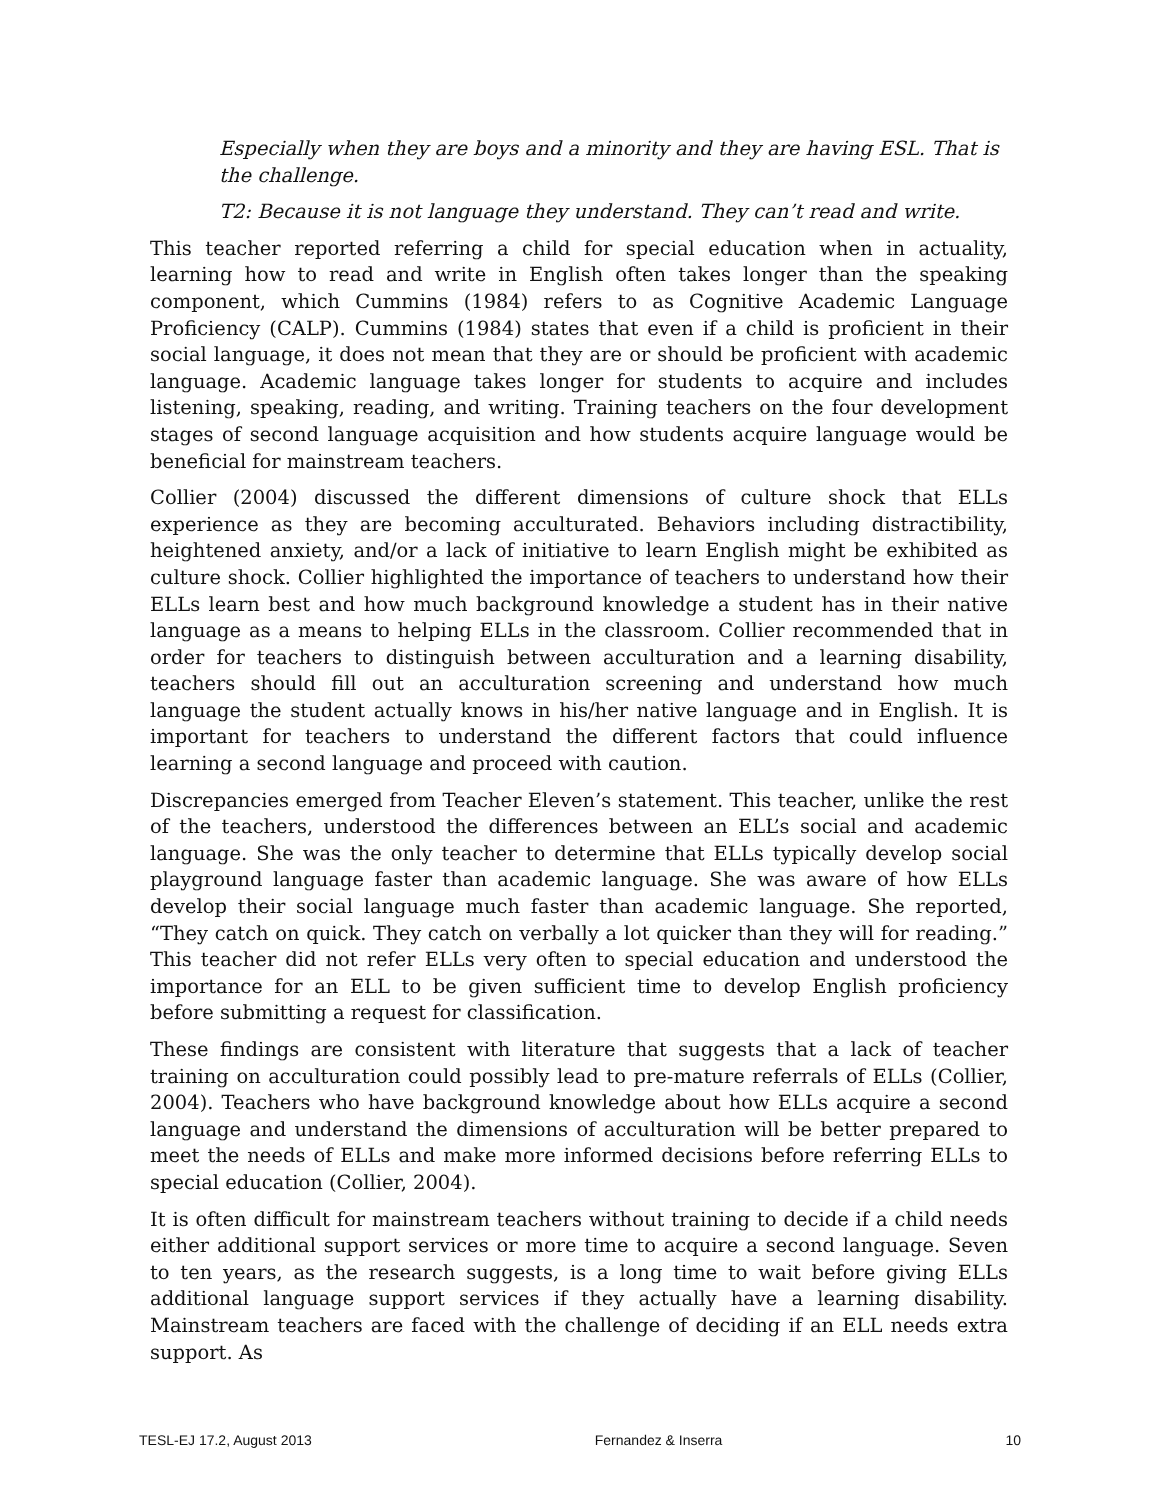Especially when they are boys and a minority and they are having ESL. That is the challenge.
T2: Because it is not language they understand. They can’t read and write.
This teacher reported referring a child for special education when in actuality, learning how to read and write in English often takes longer than the speaking component, which Cummins (1984) refers to as Cognitive Academic Language Proficiency (CALP). Cummins (1984) states that even if a child is proficient in their social language, it does not mean that they are or should be proficient with academic language. Academic language takes longer for students to acquire and includes listening, speaking, reading, and writing. Training teachers on the four development stages of second language acquisition and how students acquire language would be beneficial for mainstream teachers.
Collier (2004) discussed the different dimensions of culture shock that ELLs experience as they are becoming acculturated. Behaviors including distractibility, heightened anxiety, and/or a lack of initiative to learn English might be exhibited as culture shock. Collier highlighted the importance of teachers to understand how their ELLs learn best and how much background knowledge a student has in their native language as a means to helping ELLs in the classroom. Collier recommended that in order for teachers to distinguish between acculturation and a learning disability, teachers should fill out an acculturation screening and understand how much language the student actually knows in his/her native language and in English. It is important for teachers to understand the different factors that could influence learning a second language and proceed with caution.
Discrepancies emerged from Teacher Eleven’s statement. This teacher, unlike the rest of the teachers, understood the differences between an ELL’s social and academic language. She was the only teacher to determine that ELLs typically develop social playground language faster than academic language. She was aware of how ELLs develop their social language much faster than academic language. She reported, “They catch on quick. They catch on verbally a lot quicker than they will for reading.” This teacher did not refer ELLs very often to special education and understood the importance for an ELL to be given sufficient time to develop English proficiency before submitting a request for classification.
These findings are consistent with literature that suggests that a lack of teacher training on acculturation could possibly lead to pre-mature referrals of ELLs (Collier, 2004). Teachers who have background knowledge about how ELLs acquire a second language and understand the dimensions of acculturation will be better prepared to meet the needs of ELLs and make more informed decisions before referring ELLs to special education (Collier, 2004).
It is often difficult for mainstream teachers without training to decide if a child needs either additional support services or more time to acquire a second language. Seven to ten years, as the research suggests, is a long time to wait before giving ELLs additional language support services if they actually have a learning disability. Mainstream teachers are faced with the challenge of deciding if an ELL needs extra support. As
TESL-EJ 17.2, August 2013 Fernandez & Inserra 10